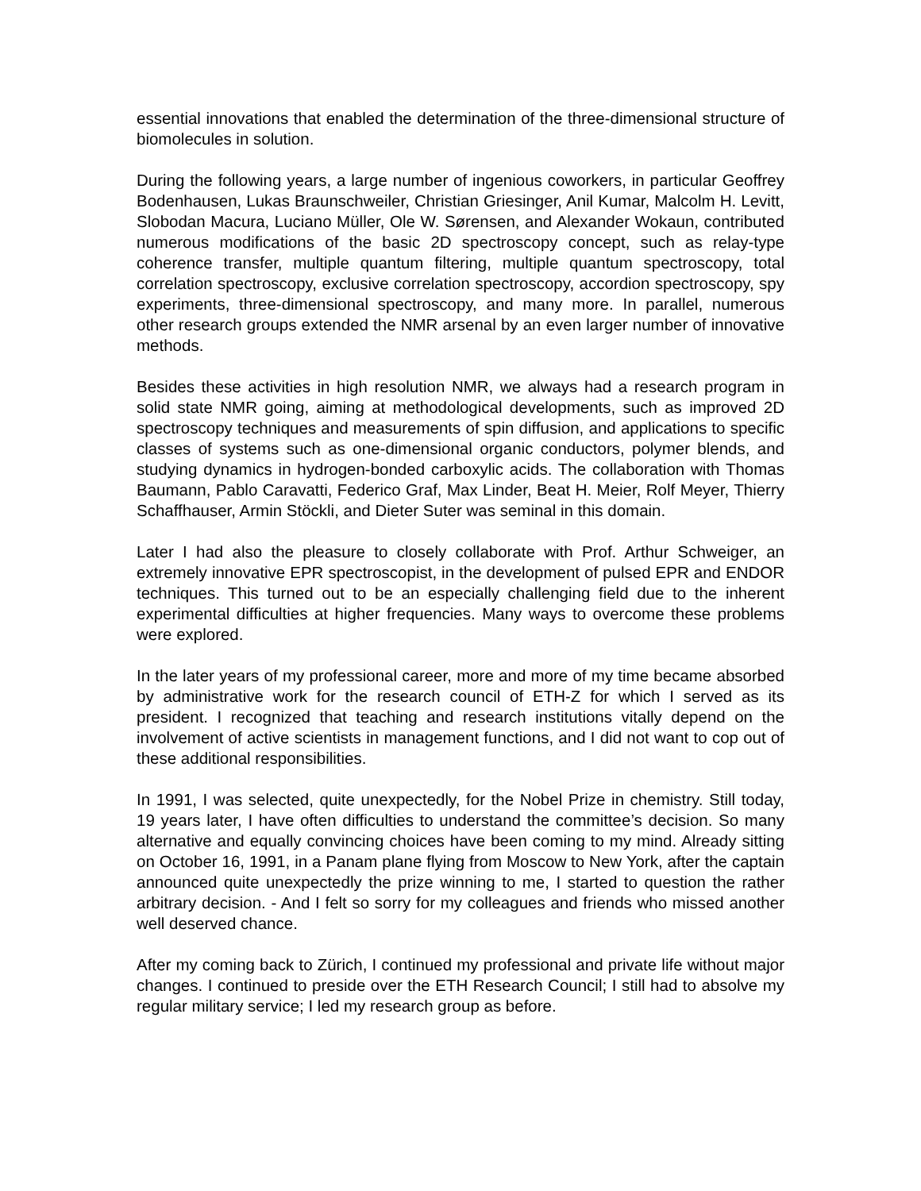essential innovations that enabled the determination of the three-dimensional structure of biomolecules in solution.
During the following years, a large number of ingenious coworkers, in particular Geoffrey Bodenhausen, Lukas Braunschweiler, Christian Griesinger, Anil Kumar, Malcolm H. Levitt, Slobodan Macura, Luciano Müller, Ole W. Sørensen, and Alexander Wokaun, contributed numerous modifications of the basic 2D spectroscopy concept, such as relay-type coherence transfer, multiple quantum filtering, multiple quantum spectroscopy, total correlation spectroscopy, exclusive correlation spectroscopy, accordion spectroscopy, spy experiments, three-dimensional spectroscopy, and many more. In parallel, numerous other research groups extended the NMR arsenal by an even larger number of innovative methods.
Besides these activities in high resolution NMR, we always had a research program in solid state NMR going, aiming at methodological developments, such as improved 2D spectroscopy techniques and measurements of spin diffusion, and applications to specific classes of systems such as one-dimensional organic conductors, polymer blends, and studying dynamics in hydrogen-bonded carboxylic acids. The collaboration with Thomas Baumann, Pablo Caravatti, Federico Graf, Max Linder, Beat H. Meier, Rolf Meyer, Thierry Schaffhauser, Armin Stöckli, and Dieter Suter was seminal in this domain.
Later I had also the pleasure to closely collaborate with Prof. Arthur Schweiger, an extremely innovative EPR spectroscopist, in the development of pulsed EPR and ENDOR techniques. This turned out to be an especially challenging field due to the inherent experimental difficulties at higher frequencies. Many ways to overcome these problems were explored.
In the later years of my professional career, more and more of my time became absorbed by administrative work for the research council of ETH-Z for which I served as its president. I recognized that teaching and research institutions vitally depend on the involvement of active scientists in management functions, and I did not want to cop out of these additional responsibilities.
In 1991, I was selected, quite unexpectedly, for the Nobel Prize in chemistry. Still today, 19 years later, I have often difficulties to understand the committee’s decision. So many alternative and equally convincing choices have been coming to my mind. Already sitting on October 16, 1991, in a Panam plane flying from Moscow to New York, after the captain announced quite unexpectedly the prize winning to me, I started to question the rather arbitrary decision. - And I felt so sorry for my colleagues and friends who missed another well deserved chance.
After my coming back to Zürich, I continued my professional and private life without major changes. I continued to preside over the ETH Research Council; I still had to absolve my regular military service; I led my research group as before.